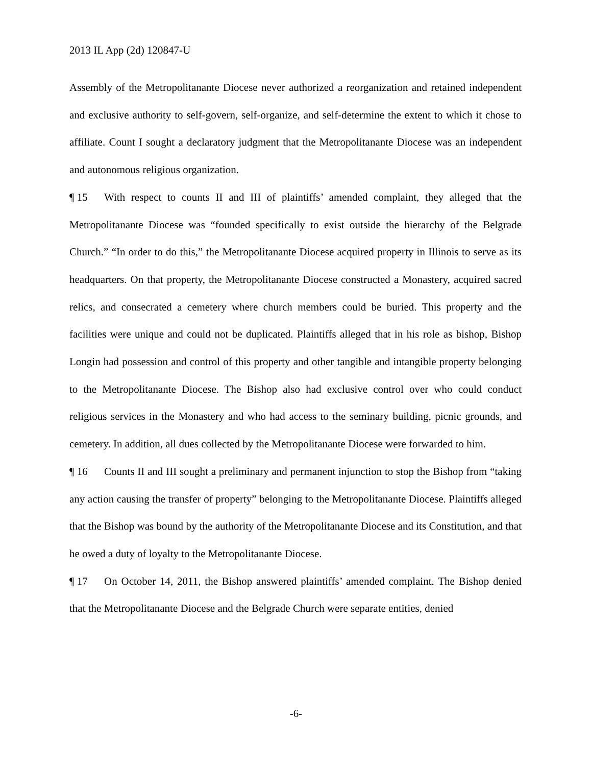2013 IL App (2d) 120847-U
Assembly of the Metropolitanante Diocese never authorized a reorganization and retained independent and exclusive authority to self-govern, self-organize, and self-determine the extent to which it chose to affiliate. Count I sought a declaratory judgment that the Metropolitanante Diocese was an independent and autonomous religious organization.
¶ 15 With respect to counts II and III of plaintiffs’ amended complaint, they alleged that the Metropolitanante Diocese was “founded specifically to exist outside the hierarchy of the Belgrade Church.” “In order to do this,” the Metropolitanante Diocese acquired property in Illinois to serve as its headquarters. On that property, the Metropolitanante Diocese constructed a Monastery, acquired sacred relics, and consecrated a cemetery where church members could be buried. This property and the facilities were unique and could not be duplicated. Plaintiffs alleged that in his role as bishop, Bishop Longin had possession and control of this property and other tangible and intangible property belonging to the Metropolitanante Diocese. The Bishop also had exclusive control over who could conduct religious services in the Monastery and who had access to the seminary building, picnic grounds, and cemetery. In addition, all dues collected by the Metropolitanante Diocese were forwarded to him.
¶ 16 Counts II and III sought a preliminary and permanent injunction to stop the Bishop from “taking any action causing the transfer of property” belonging to the Metropolitanante Diocese. Plaintiffs alleged that the Bishop was bound by the authority of the Metropolitanante Diocese and its Constitution, and that he owed a duty of loyalty to the Metropolitanante Diocese.
¶ 17 On October 14, 2011, the Bishop answered plaintiffs’ amended complaint. The Bishop denied that the Metropolitanante Diocese and the Belgrade Church were separate entities, denied
-6-